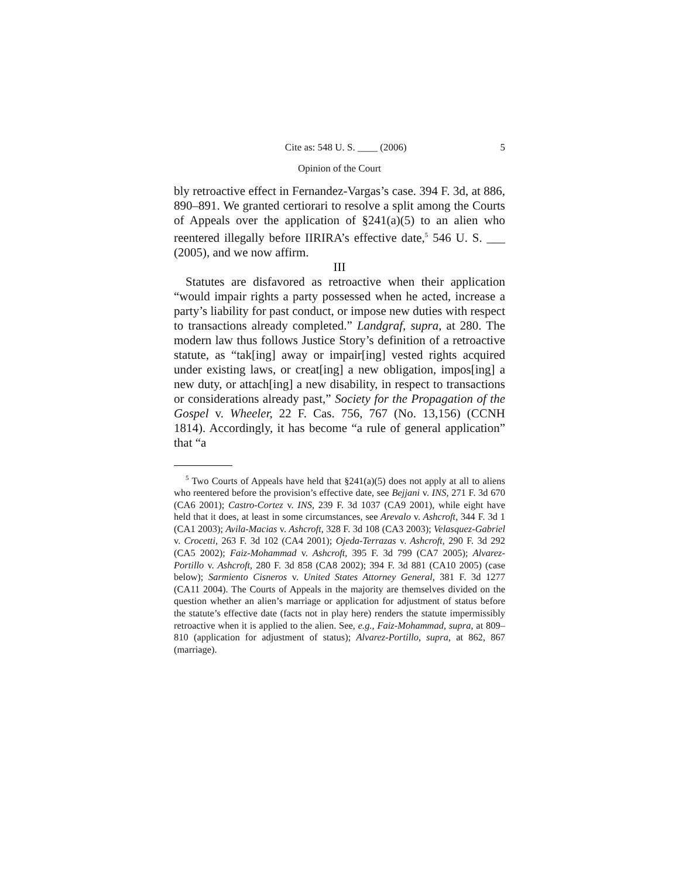Cite as: 548 U. S. ____ (2006) 5
Opinion of the Court
bly retroactive effect in Fernandez-Vargas’s case. 394 F. 3d, at 886, 890–891. We granted certiorari to resolve a split among the Courts of Appeals over the application of §241(a)(5) to an alien who reentered illegally before IIRIRA’s effective date,<sup>5</sup> 546 U. S. ___ (2005), and we now affirm.
III
Statutes are disfavored as retroactive when their application “would impair rights a party possessed when he acted, increase a party’s liability for past conduct, or impose new duties with respect to transactions already completed.” Landgraf, supra, at 280. The modern law thus follows Justice Story’s definition of a retroactive statute, as “tak[ing] away or impair[ing] vested rights acquired under existing laws, or creat[ing] a new obligation, impos[ing] a new duty, or attach[ing] a new disability, in respect to transactions or considerations already past,” Society for the Propagation of the Gospel v. Wheeler, 22 F. Cas. 756, 767 (No. 13,156) (CCNH 1814). Accordingly, it has become “a rule of general application” that “a
<sup>5</sup> Two Courts of Appeals have held that §241(a)(5) does not apply at all to aliens who reentered before the provision’s effective date, see Bejjani v. INS, 271 F. 3d 670 (CA6 2001); Castro-Cortez v. INS, 239 F. 3d 1037 (CA9 2001), while eight have held that it does, at least in some circumstances, see Arevalo v. Ashcroft, 344 F. 3d 1 (CA1 2003); Avila-Macias v. Ashcroft, 328 F. 3d 108 (CA3 2003); Velasquez-Gabriel v. Crocetti, 263 F. 3d 102 (CA4 2001); Ojeda-Terrazas v. Ashcroft, 290 F. 3d 292 (CA5 2002); Faiz-Mohammad v. Ashcroft, 395 F. 3d 799 (CA7 2005); Alvarez-Portillo v. Ashcroft, 280 F. 3d 858 (CA8 2002); 394 F. 3d 881 (CA10 2005) (case below); Sarmiento Cisneros v. United States Attorney General, 381 F. 3d 1277 (CA11 2004). The Courts of Appeals in the majority are themselves divided on the question whether an alien’s marriage or application for adjustment of status before the statute’s effective date (facts not in play here) renders the statute impermissibly retroactive when it is applied to the alien. See, e.g., Faiz-Mohammad, supra, at 809–810 (application for adjustment of status); Alvarez-Portillo, supra, at 862, 867 (marriage).